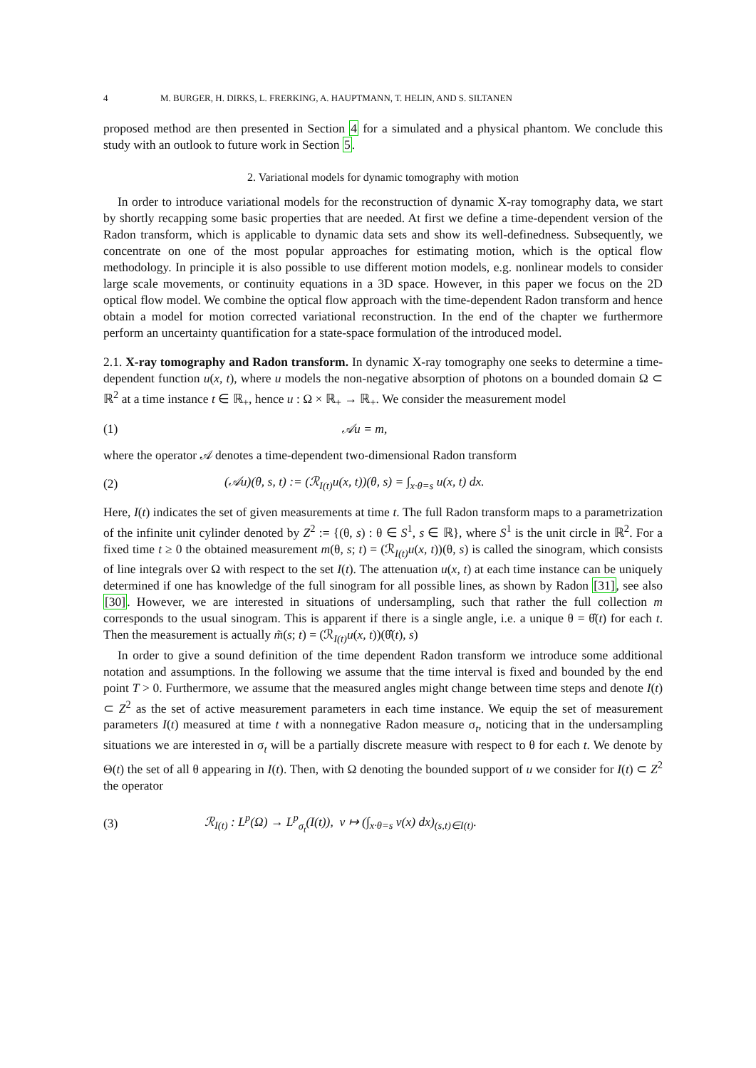4 M. BURGER, H. DIRKS, L. FRERKING, A. HAUPTMANN, T. HELIN, AND S. SILTANEN
proposed method are then presented in Section 4 for a simulated and a physical phantom. We conclude this study with an outlook to future work in Section 5.
2. Variational models for dynamic tomography with motion
In order to introduce variational models for the reconstruction of dynamic X-ray tomography data, we start by shortly recapping some basic properties that are needed. At first we define a time-dependent version of the Radon transform, which is applicable to dynamic data sets and show its well-definedness. Subsequently, we concentrate on one of the most popular approaches for estimating motion, which is the optical flow methodology. In principle it is also possible to use different motion models, e.g. nonlinear models to consider large scale movements, or continuity equations in a 3D space. However, in this paper we focus on the 2D optical flow model. We combine the optical flow approach with the time-dependent Radon transform and hence obtain a model for motion corrected variational reconstruction. In the end of the chapter we furthermore perform an uncertainty quantification for a state-space formulation of the introduced model.
2.1. X-ray tomography and Radon transform. In dynamic X-ray tomography one seeks to determine a time-dependent function u(x, t), where u models the non-negative absorption of photons on a bounded domain Ω ⊂ ℝ<sup>2</sup> at a time instance t ∈ ℝ<sub>+</sub>, hence u : Ω × ℝ<sub>+</sub> → ℝ<sub>+</sub>. We consider the measurement model
(1) 𝒜u = m,
where the operator 𝒜 denotes a time-dependent two-dimensional Radon transform
(2) (𝒜u)(θ, s, t) := (ℛ<sub>I(t)</sub>u(x, t))(θ, s) = ∫<sub>x·θ=s</sub> u(x, t) dx.
Here, I(t) indicates the set of given measurements at time t. The full Radon transform maps to a parametrization of the infinite unit cylinder denoted by Z<sup>2</sup> := {(θ, s) : θ ∈ S<sup>1</sup>, s ∈ ℝ}, where S<sup>1</sup> is the unit circle in ℝ<sup>2</sup>. For a fixed time t ≥ 0 the obtained measurement m(θ, s; t) = (ℛ<sub>I(t)</sub>u(x, t))(θ, s) is called the sinogram, which consists of line integrals over Ω with respect to the set I(t). The attenuation u(x, t) at each time instance can be uniquely determined if one has knowledge of the full sinogram for all possible lines, as shown by Radon [31], see also [30]. However, we are interested in situations of undersampling, such that rather the full collection m corresponds to the usual sinogram. This is apparent if there is a single angle, i.e. a unique θ = θ̂(t) for each t. Then the measurement is actually m̃(s; t) = (ℛ<sub>I(t)</sub>u(x, t))(θ̂(t), s)
In order to give a sound definition of the time dependent Radon transform we introduce some additional notation and assumptions. In the following we assume that the time interval is fixed and bounded by the end point T > 0. Furthermore, we assume that the measured angles might change between time steps and denote I(t) ⊂ Z<sup>2</sup> as the set of active measurement parameters in each time instance. We equip the set of measurement parameters I(t) measured at time t with a nonnegative Radon measure σ<sub>t</sub>, noticing that in the undersampling situations we are interested in σ<sub>t</sub> will be a partially discrete measure with respect to θ for each t. We denote by Θ(t) the set of all θ appearing in I(t). Then, with Ω denoting the bounded support of u we consider for I(t) ⊂ Z<sup>2</sup> the operator
(3) ℛ<sub>I(t)</sub> : L<sup>p</sup>(Ω) → L<sup>p</sup><sub>σ<sub>t</sub></sub>(I(t)), v ↦ (∫<sub>x·θ=s</sub> v(x) dx)<sub>(s,t)∈I(t)</sub>.